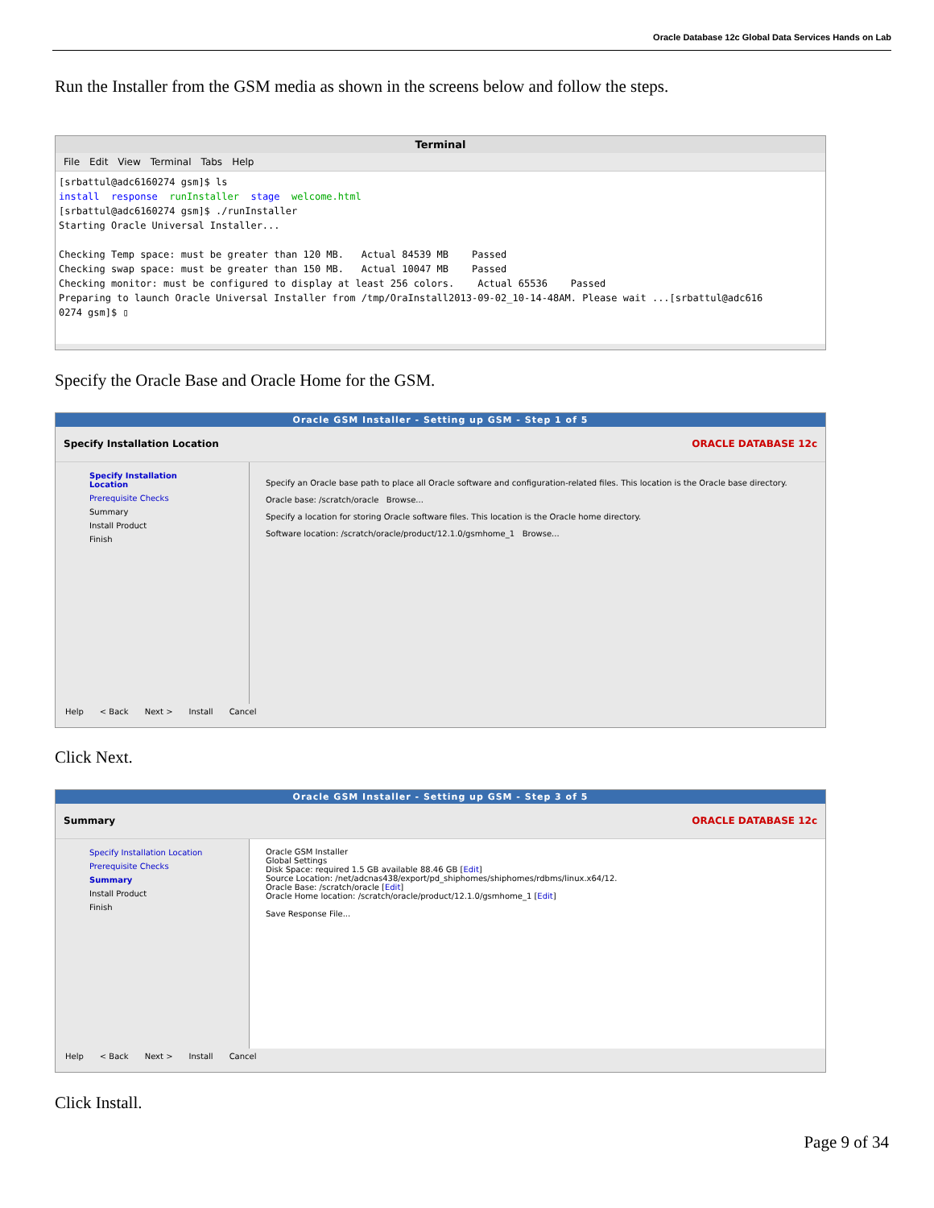Oracle Database 12c Global Data Services Hands on Lab
Run the Installer from the GSM media as shown in the screens below and follow the steps.
Terminal
File Edit View Terminal Tabs Help
[srbattul@adc6160274 gsm]$ ls
install  response  runInstaller  stage  welcome.html
[srbattul@adc6160274 gsm]$ ./runInstaller
Starting Oracle Universal Installer...

Checking Temp space: must be greater than 120 MB.   Actual 84539 MB    Passed
Checking swap space: must be greater than 150 MB.   Actual 10047 MB    Passed
Checking monitor: must be configured to display at least 256 colors.    Actual 65536    Passed
Preparing to launch Oracle Universal Installer from /tmp/OraInstall2013-09-02_10-14-48AM. Please wait ...[srbattul@adc616
0274 gsm]$ ▯
Specify the Oracle Base and Oracle Home for the GSM.
Oracle GSM Installer - Setting up GSM - Step 1 of 5
Specify Installation Location ORACLE DATABASE 12c
Specify Installation Location
Prerequisite Checks
Summary
Install Product
Finish
Specify an Oracle base path to place all Oracle software and configuration-related files. This location is the Oracle base directory.
Oracle base: /scratch/oracle Browse...
Specify a location for storing Oracle software files. This location is the Oracle home directory.
Software location: /scratch/oracle/product/12.1.0/gsmhome_1 Browse...
Help < Back Next > Install Cancel
Click Next.
Oracle GSM Installer - Setting up GSM - Step 3 of 5
Summary ORACLE DATABASE 12c
Specify Installation Location
Prerequisite Checks
Summary
Install Product
Finish
Oracle GSM Installer
Global Settings
Disk Space: required 1.5 GB available 88.46 GB [Edit]
Source Location: /net/adcnas438/export/pd_shiphomes/shiphomes/rdbms/linux.x64/12.
Oracle Base: /scratch/oracle [Edit]
Oracle Home location: /scratch/oracle/product/12.1.0/gsmhome_1 [Edit]
Save Response File...
Help < Back Next > Install Cancel
Click Install.
Page 9 of 34